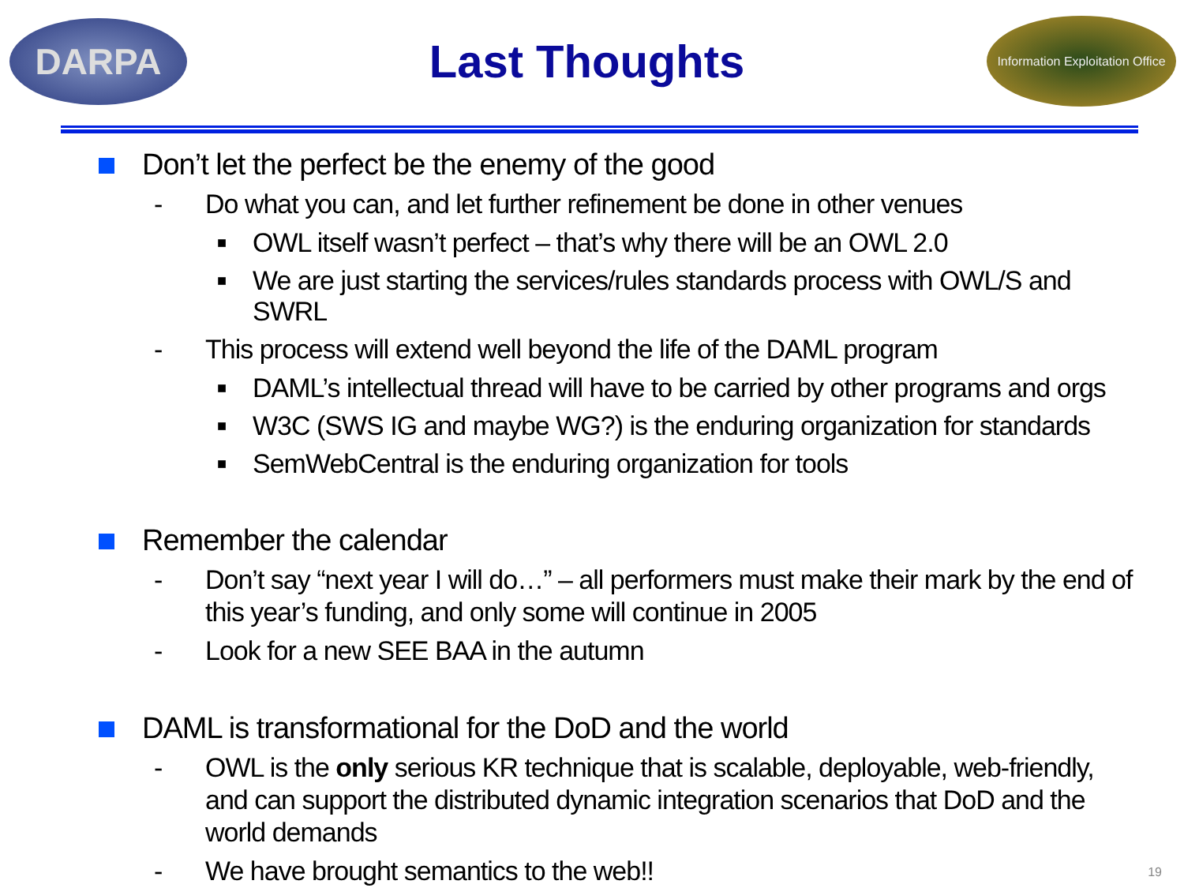DARPA
Last Thoughts
Information Exploitation Office
Don’t let the perfect be the enemy of the good
- Do what you can, and let further refinement be done in other venues
■
OWL itself wasn’t perfect – that’s why there will be an OWL 2.0
■
We are just starting the services/rules standards process with OWL/S and SWRL
- This process will extend well beyond the life of the DAML program
■
DAML’s intellectual thread will have to be carried by other programs and orgs
■
W3C (SWS IG and maybe WG?) is the enduring organization for standards
■
SemWebCentral is the enduring organization for tools
Remember the calendar
- Don’t say “next year I will do…” – all performers must make their mark by the end of this year’s funding, and only some will continue in 2005
- Look for a new SEE BAA in the autumn
DAML is transformational for the DoD and the world
- OWL is the only serious KR technique that is scalable, deployable, web-friendly, and can support the distributed dynamic integration scenarios that DoD and the world demands
- We have brought semantics to the web!!
19